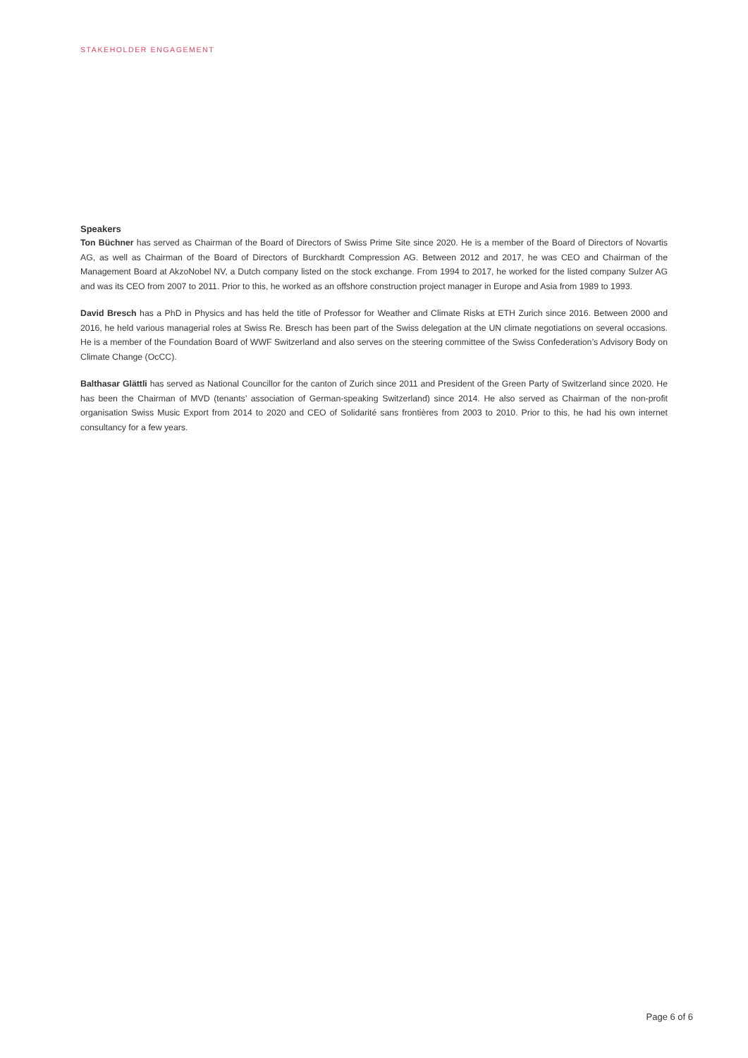STAKEHOLDER ENGAGEMENT
Speakers
Ton Büchner has served as Chairman of the Board of Directors of Swiss Prime Site since 2020. He is a member of the Board of Directors of Novartis AG, as well as Chairman of the Board of Directors of Burckhardt Compression AG. Between 2012 and 2017, he was CEO and Chairman of the Management Board at AkzoNobel NV, a Dutch company listed on the stock exchange. From 1994 to 2017, he worked for the listed company Sulzer AG and was its CEO from 2007 to 2011. Prior to this, he worked as an offshore construction project manager in Europe and Asia from 1989 to 1993.
David Bresch has a PhD in Physics and has held the title of Professor for Weather and Climate Risks at ETH Zurich since 2016. Between 2000 and 2016, he held various managerial roles at Swiss Re. Bresch has been part of the Swiss delegation at the UN climate negotiations on several occasions. He is a member of the Foundation Board of WWF Switzerland and also serves on the steering committee of the Swiss Confederation’s Advisory Body on Climate Change (OcCC).
Balthasar Glättli has served as National Councillor for the canton of Zurich since 2011 and President of the Green Party of Switzerland since 2020. He has been the Chairman of MVD (tenants’ association of German-speaking Switzerland) since 2014. He also served as Chairman of the non-profit organisation Swiss Music Export from 2014 to 2020 and CEO of Solidarité sans frontières from 2003 to 2010. Prior to this, he had his own internet consultancy for a few years.
Page 6 of 6